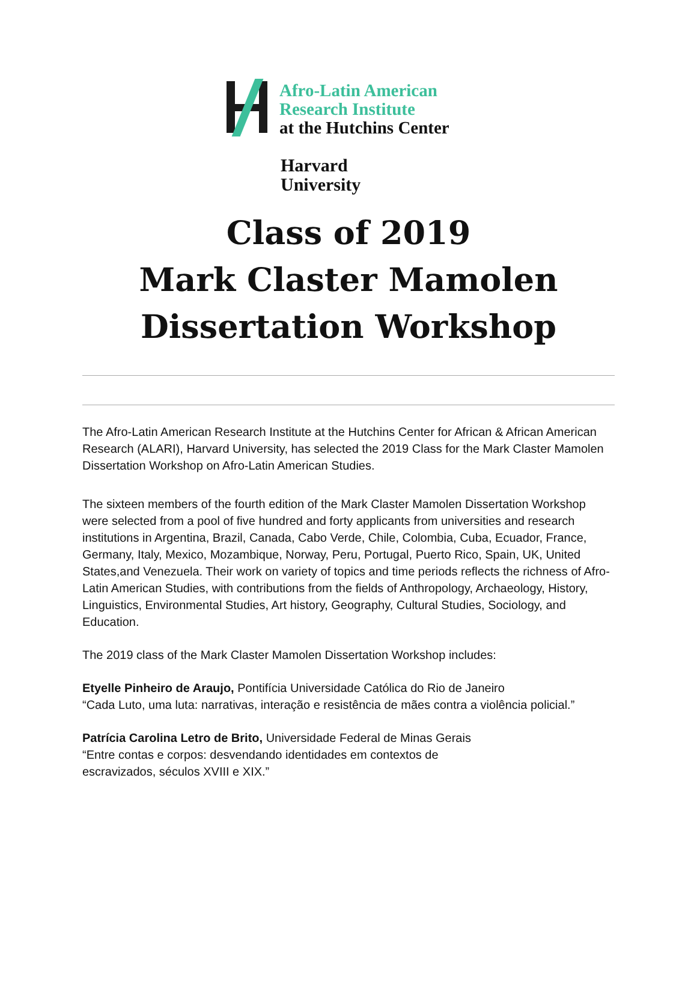Afro-Latin American
Research Institute
at the Hutchins Center
Harvard
University
Class of 2019
Mark Claster Mamolen
Dissertation Workshop
The Afro-Latin American Research Institute at the Hutchins Center for African & African American Research (ALARI), Harvard University, has selected the 2019 Class for the Mark Claster Mamolen Dissertation Workshop on Afro-Latin American Studies.
The sixteen members of the fourth edition of the Mark Claster Mamolen Dissertation Workshop were selected from a pool of five hundred and forty applicants from universities and research institutions in Argentina, Brazil, Canada, Cabo Verde, Chile, Colombia, Cuba, Ecuador, France, Germany, Italy, Mexico, Mozambique, Norway, Peru, Portugal, Puerto Rico, Spain, UK, United States,and Venezuela. Their work on variety of topics and time periods reflects the richness of Afro-Latin American Studies, with contributions from the fields of Anthropology, Archaeology, History, Linguistics, Environmental Studies, Art history, Geography, Cultural Studies, Sociology, and Education.
The 2019 class of the Mark Claster Mamolen Dissertation Workshop includes:
Etyelle Pinheiro de Araujo, Pontifícia Universidade Católica do Rio de Janeiro
“Cada Luto, uma luta: narrativas, interação e resistência de mães contra a violência policial.”
Patrícia Carolina Letro de Brito, Universidade Federal de Minas Gerais
“Entre contas e corpos: desvendando identidades em contextos de
escravizados, séculos XVIII e XIX.”